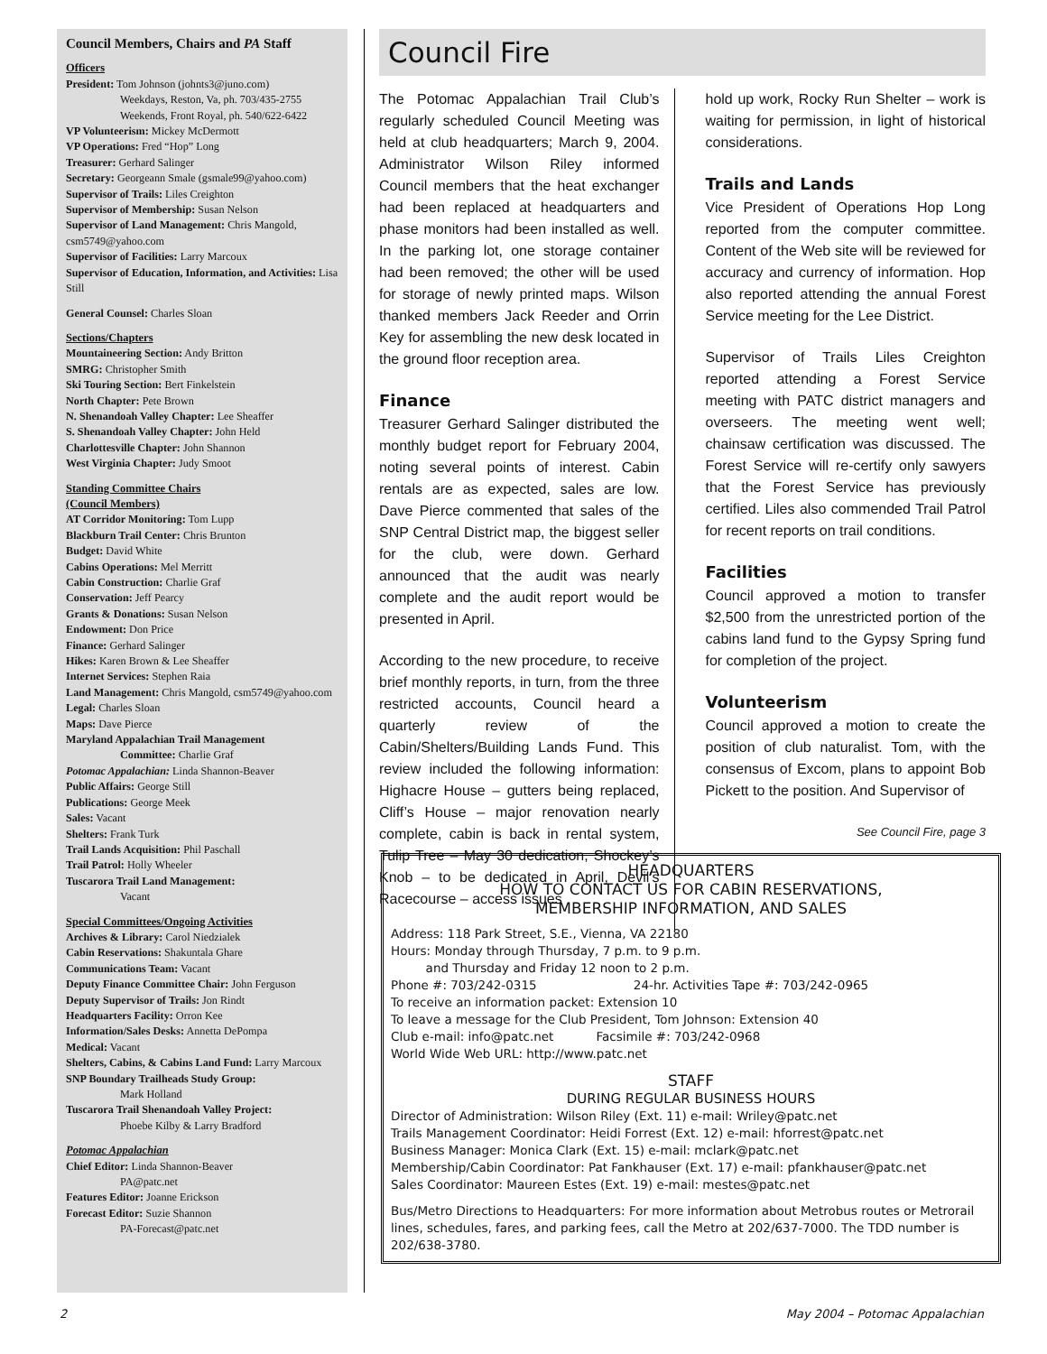Council Members, Chairs and PA Staff
Officers
President: Tom Johnson (johnts3@juno.com)
Weekdays, Reston, Va, ph. 703/435-2755
Weekends, Front Royal, ph. 540/622-6422
VP Volunteerism: Mickey McDermott
VP Operations: Fred “Hop” Long
Treasurer: Gerhard Salinger
Secretary: Georgeann Smale (gsmale99@yahoo.com)
Supervisor of Trails: Liles Creighton
Supervisor of Membership: Susan Nelson
Supervisor of Land Management: Chris Mangold, csm5749@yahoo.com
Supervisor of Facilities: Larry Marcoux
Supervisor of Education, Information, and Activities: Lisa Still
General Counsel: Charles Sloan
Sections/Chapters
Mountaineering Section: Andy Britton
SMRG: Christopher Smith
Ski Touring Section: Bert Finkelstein
North Chapter: Pete Brown
N. Shenandoah Valley Chapter: Lee Sheaffer
S. Shenandoah Valley Chapter: John Held
Charlottesville Chapter: John Shannon
West Virginia Chapter: Judy Smoot
Standing Committee Chairs
(Council Members)
AT Corridor Monitoring: Tom Lupp
Blackburn Trail Center: Chris Brunton
Budget: David White
Cabins Operations: Mel Merritt
Cabin Construction: Charlie Graf
Conservation: Jeff Pearcy
Grants & Donations: Susan Nelson
Endowment: Don Price
Finance: Gerhard Salinger
Hikes: Karen Brown & Lee Sheaffer
Internet Services: Stephen Raia
Land Management: Chris Mangold, csm5749@yahoo.com
Legal: Charles Sloan
Maps: Dave Pierce
Maryland Appalachian Trail Management
Committee: Charlie Graf
Potomac Appalachian: Linda Shannon-Beaver
Public Affairs: George Still
Publications: George Meek
Sales: Vacant
Shelters: Frank Turk
Trail Lands Acquisition: Phil Paschall
Trail Patrol: Holly Wheeler
Tuscarora Trail Land Management:
Vacant
Special Committees/Ongoing Activities
Archives & Library: Carol Niedzialek
Cabin Reservations: Shakuntala Ghare
Communications Team: Vacant
Deputy Finance Committee Chair: John Ferguson
Deputy Supervisor of Trails: Jon Rindt
Headquarters Facility: Orron Kee
Information/Sales Desks: Annetta DePompa
Medical: Vacant
Shelters, Cabins, & Cabins Land Fund: Larry Marcoux
SNP Boundary Trailheads Study Group:
Mark Holland
Tuscarora Trail Shenandoah Valley Project:
Phoebe Kilby & Larry Bradford
Potomac Appalachian
Chief Editor: Linda Shannon-Beaver
PA@patc.net
Features Editor: Joanne Erickson
Forecast Editor: Suzie Shannon
PA-Forecast@patc.net
Council Fire
The Potomac Appalachian Trail Club’s regularly scheduled Council Meeting was held at club headquarters; March 9, 2004. Administrator Wilson Riley informed Council members that the heat exchanger had been replaced at headquarters and phase monitors had been installed as well. In the parking lot, one storage container had been removed; the other will be used for storage of newly printed maps. Wilson thanked members Jack Reeder and Orrin Key for assembling the new desk located in the ground floor reception area.
Finance
Treasurer Gerhard Salinger distributed the monthly budget report for February 2004, noting several points of interest. Cabin rentals are as expected, sales are low. Dave Pierce commented that sales of the SNP Central District map, the biggest seller for the club, were down. Gerhard announced that the audit was nearly complete and the audit report would be presented in April.
According to the new procedure, to receive brief monthly reports, in turn, from the three restricted accounts, Council heard a quarterly review of the Cabin/Shelters/Building Lands Fund. This review included the following information: Highacre House – gutters being replaced, Cliff’s House – major renovation nearly complete, cabin is back in rental system, Tulip Tree – May 30 dedication, Shockey’s Knob – to be dedicated in April, Devil’s Racecourse – access issues
hold up work, Rocky Run Shelter – work is waiting for permission, in light of historical considerations.
Trails and Lands
Vice President of Operations Hop Long reported from the computer committee. Content of the Web site will be reviewed for accuracy and currency of information. Hop also reported attending the annual Forest Service meeting for the Lee District.
Supervisor of Trails Liles Creighton reported attending a Forest Service meeting with PATC district managers and overseers. The meeting went well; chainsaw certification was discussed. The Forest Service will re-certify only sawyers that the Forest Service has previously certified. Liles also commended Trail Patrol for recent reports on trail conditions.
Facilities
Council approved a motion to transfer $2,500 from the unrestricted portion of the cabins land fund to the Gypsy Spring fund for completion of the project.
Volunteerism
Council approved a motion to create the position of club naturalist. Tom, with the consensus of Excom, plans to appoint Bob Pickett to the position. And Supervisor of
See Council Fire, page 3
HEADQUARTERS
HOW TO CONTACT US FOR CABIN RESERVATIONS,
MEMBERSHIP INFORMATION, AND SALES
Address: 118 Park Street, S.E., Vienna, VA 22180
Hours: Monday through Thursday, 7 p.m. to 9 p.m.
and Thursday and Friday 12 noon to 2 p.m.
Phone #: 703/242-0315 24-hr. Activities Tape #: 703/242-0965
To receive an information packet: Extension 10
To leave a message for the Club President, Tom Johnson: Extension 40
Club e-mail: info@patc.net Facsimile #: 703/242-0968
World Wide Web URL: http://www.patc.net
STAFF
DURING REGULAR BUSINESS HOURS
Director of Administration: Wilson Riley (Ext. 11) e-mail: Wriley@patc.net
Trails Management Coordinator: Heidi Forrest (Ext. 12) e-mail: hforrest@patc.net
Business Manager: Monica Clark (Ext. 15) e-mail: mclark@patc.net
Membership/Cabin Coordinator: Pat Fankhauser (Ext. 17) e-mail: pfankhauser@patc.net
Sales Coordinator: Maureen Estes (Ext. 19) e-mail: mestes@patc.net
Bus/Metro Directions to Headquarters: For more information about Metrobus routes or Metrorail lines, schedules, fares, and parking fees, call the Metro at 202/637-7000. The TDD number is 202/638-3780.
2 May 2004 – Potomac Appalachian